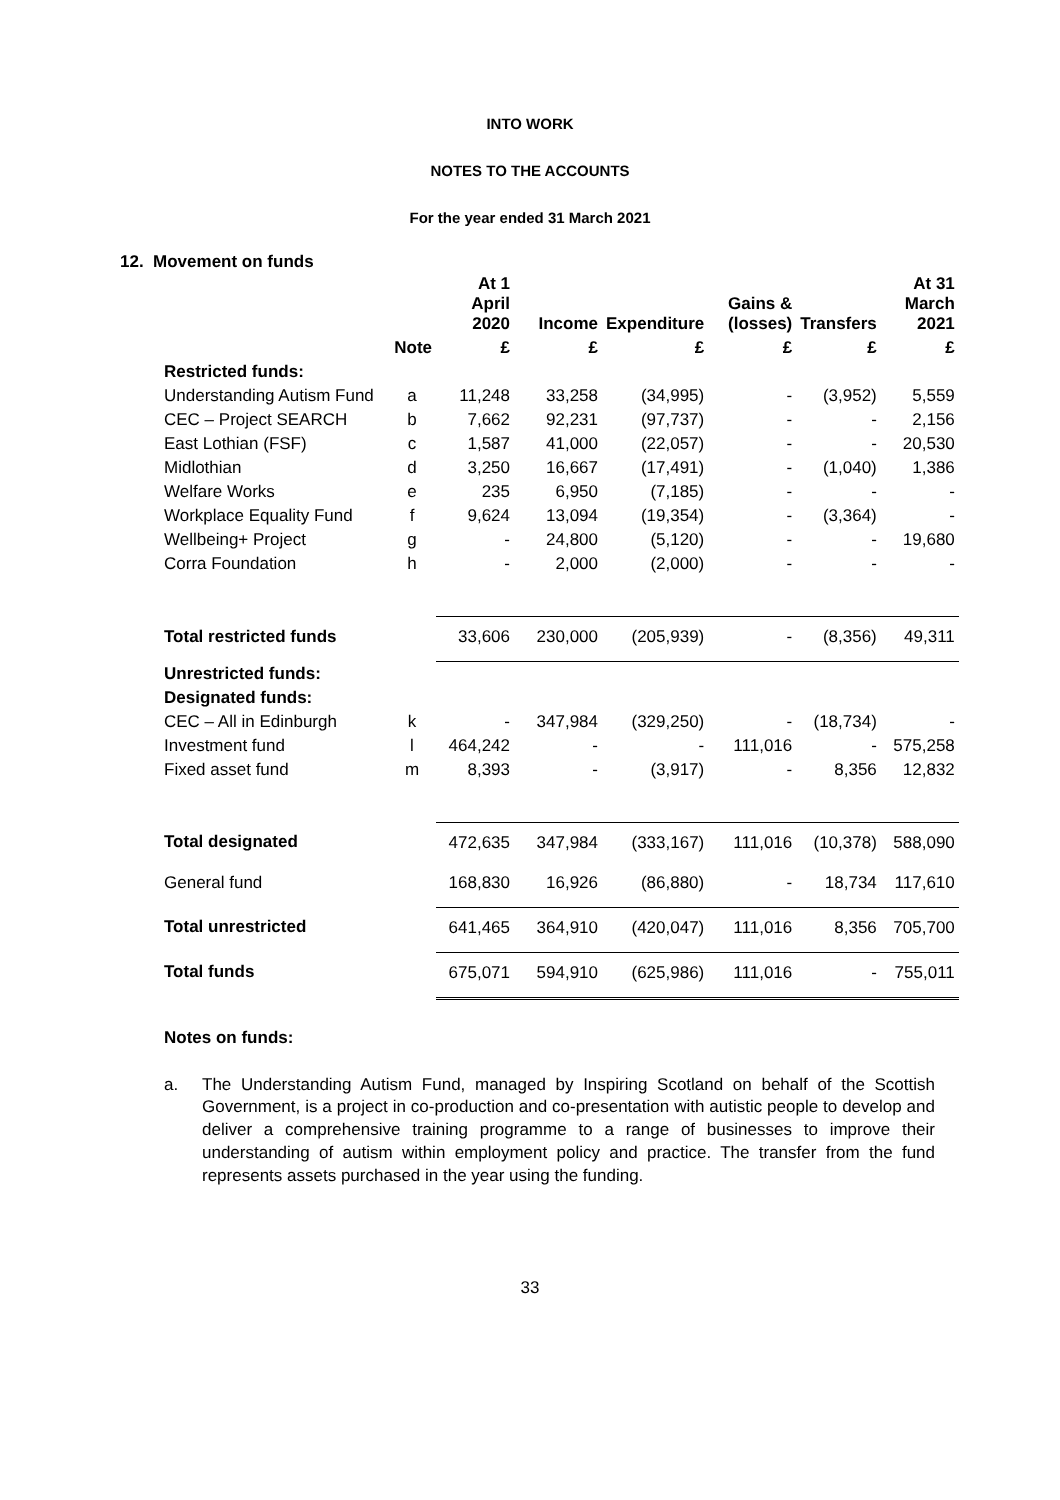INTO WORK
NOTES TO THE ACCOUNTS
For the year ended 31 March 2021
12. Movement on funds
| | | At 1 April 2020 | Income | Expenditure | Gains & (losses) | Transfers | At 31 March 2021 |
| --- | --- | --- | --- | --- | --- | --- | --- |
| | Note | £ | £ | £ | £ | £ | £ |
| Restricted funds: | | | | | | | |
| Understanding Autism Fund | a | 11,248 | 33,258 | (34,995) | - | (3,952) | 5,559 |
| CEC – Project SEARCH | b | 7,662 | 92,231 | (97,737) | - | - | 2,156 |
| East Lothian (FSF) | c | 1,587 | 41,000 | (22,057) | - | - | 20,530 |
| Midlothian | d | 3,250 | 16,667 | (17,491) | - | (1,040) | 1,386 |
| Welfare Works | e | 235 | 6,950 | (7,185) | - | - | - |
| Workplace Equality Fund | f | 9,624 | 13,094 | (19,354) | - | (3,364) | - |
| Wellbeing+ Project | g | - | 24,800 | (5,120) | - | - | 19,680 |
| Corra Foundation | h | - | 2,000 | (2,000) | - | - | - |
| Total restricted funds | | 33,606 | 230,000 | (205,939) | - | (8,356) | 49,311 |
| Unrestricted funds: | | | | | | | |
| Designated funds: | | | | | | | |
| CEC – All in Edinburgh | k | - | 347,984 | (329,250) | - | (18,734) | - |
| Investment fund | l | 464,242 | - | - | 111,016 | - | 575,258 |
| Fixed asset fund | m | 8,393 | - | (3,917) | - | 8,356 | 12,832 |
| Total designated | | 472,635 | 347,984 | (333,167) | 111,016 | (10,378) | 588,090 |
| General fund | | 168,830 | 16,926 | (86,880) | - | 18,734 | 117,610 |
| Total unrestricted | | 641,465 | 364,910 | (420,047) | 111,016 | 8,356 | 705,700 |
| Total funds | | 675,071 | 594,910 | (625,986) | 111,016 | - | 755,011 |
Notes on funds:
a. The Understanding Autism Fund, managed by Inspiring Scotland on behalf of the Scottish Government, is a project in co-production and co-presentation with autistic people to develop and deliver a comprehensive training programme to a range of businesses to improve their understanding of autism within employment policy and practice. The transfer from the fund represents assets purchased in the year using the funding.
33